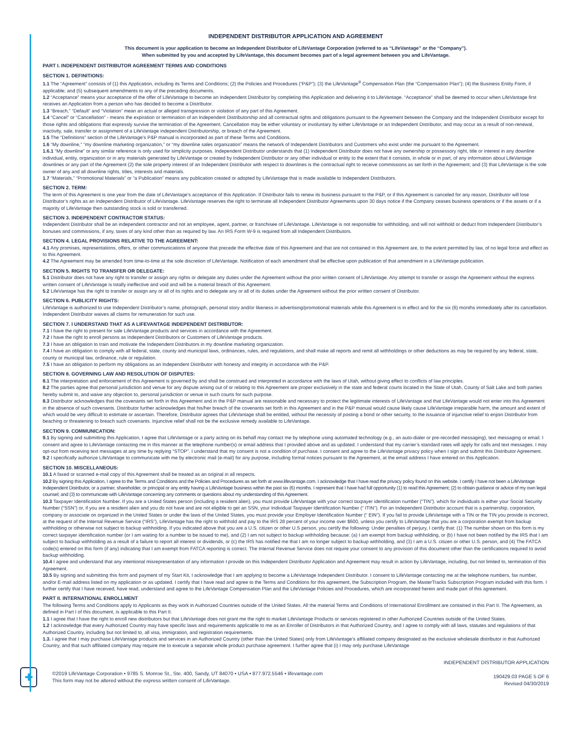INDEPENDENT DISTRIBUTOR APPLICATION AND AGREEMENT
This document is your application to become an Independent Distributor of LifeVantage Corporation (referred to as “LifeVantage” or the “Company”).
When submitted by you and accepted by LifeVantage, this document becomes part of a legal agreement between you and LifeVantage.
PART I. INDEPENDENT DISTRIBUTOR AGREEMENT TERMS AND CONDITIONS
SECTION 1. DEFINITIONS:
1.1 The “Agreement” consists of (1) this Application, including its Terms and Conditions; (2) the Policies and Procedures (“P&P”); (3) the LifeVantage<sup>®</sup> Compensation Plan (the “Compensation Plan”); (4) the Business Entity Form, if applicable; and (5) subsequent amendments to any of the preceding documents.
1.2 “Acceptance” means your acceptance of the offer of LifeVantage to become an Independent Distributor by completing this Application and delivering it to LifeVantage. “Acceptance” shall be deemed to occur when LifeVantage first receives an Application from a person who has decided to become a Distributor.
1.3 “Breach,” “Default” and “Violation” mean an actual or alleged transgression or violation of any part of this Agreement.
1.4 “Cancel” or “Cancellation” - means the expiration or termination of an Independent Distributorship and all contractual rights and obligations pursuant to the Agreement between the Company and the Independent Distributor except for those rights and obligations that expressly survive the termination of the Agreement. Cancellation may be either voluntary or involuntary by either LifeVantage or an Independent Distributor, and may occur as a result of non-renewal, inactivity, sale, transfer or assignment of a LifeVantage independent Distributorship, or breach of the Agreement.
1.5 The “Definitions” section of the LifeVantage’s P&P manual is incorporated as part of these Terms and Conditions.
1.6 “My downline,” “my downline marketing organization,” or “my downline sales organization” means the network of Independent Distributors and Customers who exist under me pursuant to the Agreement.
1.6.1 “My downline” or any similar reference is only used for simplicity purposes. Independent Distributor understands that (1) Independent Distributor does not have any ownership or possessory right, title or interest in any downline individual, entity, organization or in any materials generated by LifeVantage or created by Independent Distributor or any other individual or entity to the extent that it consists, in whole or in part, of any information about LifeVantage downlines or any part of the Agreement (2) the sole property interest of an Independent Distributor with respect to downlines is the contractual right to receive commissions as set forth in the Agreement; and (3) that LifeVantage is the sole owner of any and all downline rights, titles, interests and materials.
1.7 “Materials,” “Promotional Materials” or “a Publication” means any publication created or adopted by LifeVantage that is made available to Independent Distributors.
SECTION 2. TERM:
The term of this Agreement is one year from the date of LifeVantage’s acceptance of this Application. If Distributor fails to renew its business pursuant to the P&P, or if this Agreement is canceled for any reason, Distributor will lose Distributor’s rights as an Independent Distributor of LifeVantage. LifeVantage reserves the right to terminate all Independent Distributor Agreements upon 30 days notice if the Company ceases business operations or if the assets or if a majority of LifeVantage then outstanding stock is sold or transferred.
SECTION 3. INDEPENDENT CONTRACTOR STATUS:
Independent Distributor shall be an independent contractor and not an employee, agent, partner, or franchisee of LifeVantage. LifeVantage is not responsible for withholding, and will not withhold or deduct from Independent Distributor’s bonuses and commissions, if any, taxes of any kind other than as required by law. An IRS Form W-9 is required from all Independent Distributors.
SECTION 4. LEGAL PROVISIONS RELATIVE TO THE AGREEMENT:
4.1 Any promises, representations, offers, or other communications of anyone that precede the effective date of this Agreement and that are not contained in this Agreement are, to the extent permitted by law, of no legal force and effect as to this Agreement.
4.2 The Agreement may be amended from time-to-time at the sole discretion of LifeVantage. Notification of each amendment shall be effective upon publication of that amendment in a LifeVantage publication.
SECTION 5. RIGHTS TO TRANSFER OR DELEGATE:
5.1 Distributor does not have any right to transfer or assign any rights or delegate any duties under the Agreement without the prior written consent of LifeVantage. Any attempt to transfer or assign the Agreement without the express written consent of LifeVantage is totally ineffective and void and will be a material breach of this Agreement.
5.2 LifeVantage has the right to transfer or assign any or all of its rights and to delegate any or all of its duties under the Agreement without the prior written consent of Distributor.
SECTION 6. PUBLICITY RIGHTS:
LifeVantage is authorized to use Independent Distributor’s name, photograph, personal story and/or likeness in advertising/promotional materials while this Agreement is in effect and for the six (6) months immediately after its cancellation. Independent Distributor waives all claims for remuneration for such use.
SECTION 7. I UNDERSTAND THAT AS A LIFEVANTAGE INDEPENDENT DISTRIBUTOR:
7.1 I have the right to present for sale LifeVantage products and services in accordance with the Agreement.
7.2 I have the right to enroll persons as Independent Distributors or Customers of LifeVantage products.
7.3 I have an obligation to train and motivate the Independent Distributors in my downline marketing organization.
7.4 I have an obligation to comply with all federal, state, county and municipal laws, ordinances, rules, and regulations, and shall make all reports and remit all withholdings or other deductions as may be required by any federal, state, county or municipal law, ordinance, rule or regulation.
7.5 I have an obligation to perform my obligations as an Independent Distributor with honesty and integrity in accordance with the P&P.
SECTION 8. GOVERNING LAW AND RESOLUTION OF DISPUTES:
8.1 The interpretation and enforcement of this Agreement is governed by and shall be construed and interpreted in accordance with the laws of Utah, without giving effect to conflicts of law principles.
8.2 The parties agree that personal jurisdiction and venue for any dispute arising out of or relating to this Agreement are proper exclusively in the state and federal courts located in the State of Utah, County of Salt Lake and both parties hereby submit to, and waive any objection to, personal jurisdiction or venue in such courts for such purpose.
8.3 Distributor acknowledges that the covenants set forth in this Agreement and in the P&P manual are reasonable and necessary to protect the legitimate interests of LifeVantage and that LifeVantage would not enter into this Agreement in the absence of such covenants. Distributor further acknowledges that his/her breach of the covenants set forth in this Agreement and in the P&P manual would cause likely cause LifeVantage irreparable harm, the amount and extent of which would be very difficult to estimate or ascertain. Therefore, Distributor agrees that LifeVantage shall be entitled, without the necessity of posting a bond or other security, to the issuance of injunctive relief to enjoin Distributor from beaching or threatening to breach such covenants. Injunctive relief shall not be the exclusive remedy available to LifeVantage.
SECTION 9. COMMUNICATION:
9.1 By signing and submitting this Application, I agree that LifeVantage or a party acting on its behalf may contact me by telephone using automated technology (e.g., an auto-dialer or pre-recorded messaging), text messaging or email. I consent and agree to LifeVantage contacting me in this manner at the telephone number(s) or email address that I provided above and as updated. I understand that my carrier’s standard rates will apply for calls and text messages. I may opt-out from receiving text messages at any time by replying “STOP”. I understand that my consent is not a condition of purchase. I consent and agree to the LifeVantage privacy policy when I sign and submit this Distributor Agreement.
9.2 I specifically authorize LifeVantage to communicate with me by electronic mail (e-mail) for any purpose, including formal notices pursuant to the Agreement, at the email address I have entered on this Application.
SECTION 10. MISCELLANEOUS:
10.1 A faxed or scanned e-mail copy of this Agreement shall be treated as an original in all respects.
10.2 By signing this Application, I agree to the Terms and Conditions and the Policies and Procedures as set forth at www.lifevantage.com. I acknowledge that I have read the privacy policy found on this website. I certify I have not been a LifeVantage Independent Distributor, or a partner, shareholder, or principal or any entity having a LifeVantage business within the past six (6) months. I represent that I have had full opportunity (1) to read this Agreement; (2) to obtain guidance or advice of my own legal counsel; and (3) to communicate with LifeVantage concerning any comments or questions about my understanding of this Agreement.
10.3 Taxpayer Identification Number. If you are a United States person (including a resident alien), you must provide LifeVantage with your correct taxpayer identification number (“TIN”). which for individuals is either your Social Security Number (“SSN”) or, if you are a resident alien and you do not have and are not eligible to get an SSN, your Individual Taxpayer Identification Number (“ ITIN”). For an Independent Distributor account that is a partnership, corporation, company or associate on organized in the United States or under the laws of the United States, you must provide your Employer Identification Number (“ EIN”). If you fail to provide LifeVantage with a TIN or the TIN you provide is incorrect, at the request of the Internal Revenue Service (“IRS”), LifeVantage has the right to withhold and pay to the IRS 28 percent of your income over $600, unless you certify to LifeVantage that you are a corporation exempt from backup withholding or otherwise not subject to backup withholding. If you indicated above that you are a U.S. citizen or other U.S person, you certify the following: Under penalties of perjury, I certify that: (1) The number shown on this form is my correct taxpayer identification number (or I am waiting for a number to be issued to me), and (2) I am not subject to backup withholding because: (a) I am exempt from backup withholding, or (b) I have not been notified by the IRS that I am subject to backup withholding as a result of a failure to report all interest or dividends, or (c) the IRS has notified me that I am no longer subject to backup withholding, and (3) I am a U.S. citizen or other U.S. person, and (4) The FATCA code(s) entered on this form (if any) indicating that I am exempt from FATCA reporting is correct. The Internal Revenue Service does not require your consent to any provision of this document other than the certifications required to avoid backup withholding.
10.4 I agree and understand that any intentional misrepresentation of any information I provide on this Independent Distributor Application and Agreement may result in action by LifeVantage, including, but not limited to, termination of this Agreement.
10.5 By signing and submitting this form and payment of my Start Kit, I acknowledge that I am applying to become a LifeVantage Independent Distributor. I consent to LifeVantage contacting me at the telephone numbers, fax number, and/or E-mail address listed on my application or as updated. I certify that I have read and agree to the Terms and Conditions for this agreement, the Subscription Program, the MasterTracks Subscription Program included with this form. I further certify that I have received, have read, understand and agree to the LifeVantage Compensation Plan and the LifeVantage Policies and Procedures, which are incorporated herein and made part of this agreement.
PART II. INTERNATIONAL ENROLLMENT
The following Terms and Conditions apply to Applicants as they work in Authorized Countries outside of the United States. All the material Terms and Conditions of International Enrollment are contained in this Part II. The Agreement, as defined in Part I of this document, is applicable to this Part II.
1.1 I agree that I have the right to enroll new distributors but that LifeVantage does not grant me the right to market LifeVantage Products or services registered in other Authorized Countries outside of the United States.
1.2 I acknowledge that every Authorized Country may have specific laws and requirements applicable to me as an Enroller of Distributors in that Authorized Country, and I agree to comply with all laws, statutes and regulations of that Authorized Country, including but not limited to, all visa, immigration, and registration requirements.
1.3. I agree that I may purchase LifeVantage products and services in an Authorized Country (other than the United States) only from LifeVantage’s affiliated company designated as the exclusive wholesale distributor in that Authorized Country, and that such affiliated company may require me to execute a separate whole product purchase agreement. I further agree that (i) I may only purchase LifeVantage
✚
©2019 LifeVantage Corporation • 9785 S. Monroe St., Ste. 400, Sandy, UT 84070 • USA • 877.972.5546 • lifevantage.com
This form may not be altered without the express written consent of LifeVantage.
INDEPENDENT DISTRIBUTOR APPLICATION
190429.03 PAGE 5 OF 6
Revised 04/30/2019